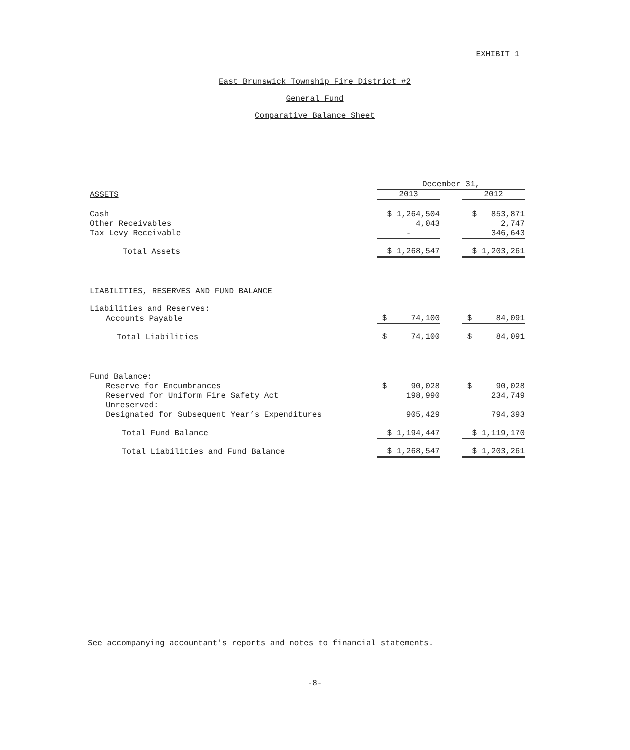EXHIBIT 1
East Brunswick Township Fire District #2
General Fund
Comparative Balance Sheet
| | December 31, | | |
| --- | --- | --- | --- |
| ASSETS | 2013 | | 2012 |
| Cash | $ 1,264,504 | | $ 853,871 |
| Other Receivables | 4,043 | | 2,747 |
| Tax Levy Receivable | - | | 346,643 |
| Total Assets | $ 1,268,547 | | $ 1,203,261 |
| LIABILITIES, RESERVES AND FUND BALANCE | | | |
| Liabilities and Reserves: | | | |
| Accounts Payable | $ 74,100 | | $ 84,091 |
| Total Liabilities | $ 74,100 | | $ 84,091 |
| Fund Balance: | | | |
| Reserve for Encumbrances | $ 90,028 | | $ 90,028 |
| Reserved for Uniform Fire Safety Act | 198,990 | | 234,749 |
| Unreserved: | | | |
| Designated for Subsequent Year’s Expenditures | 905,429 | | 794,393 |
| Total Fund Balance | $ 1,194,447 | | $ 1,119,170 |
| Total Liabilities and Fund Balance | $ 1,268,547 | | $ 1,203,261 |
See accompanying accountant's reports and notes to financial statements.
-8-